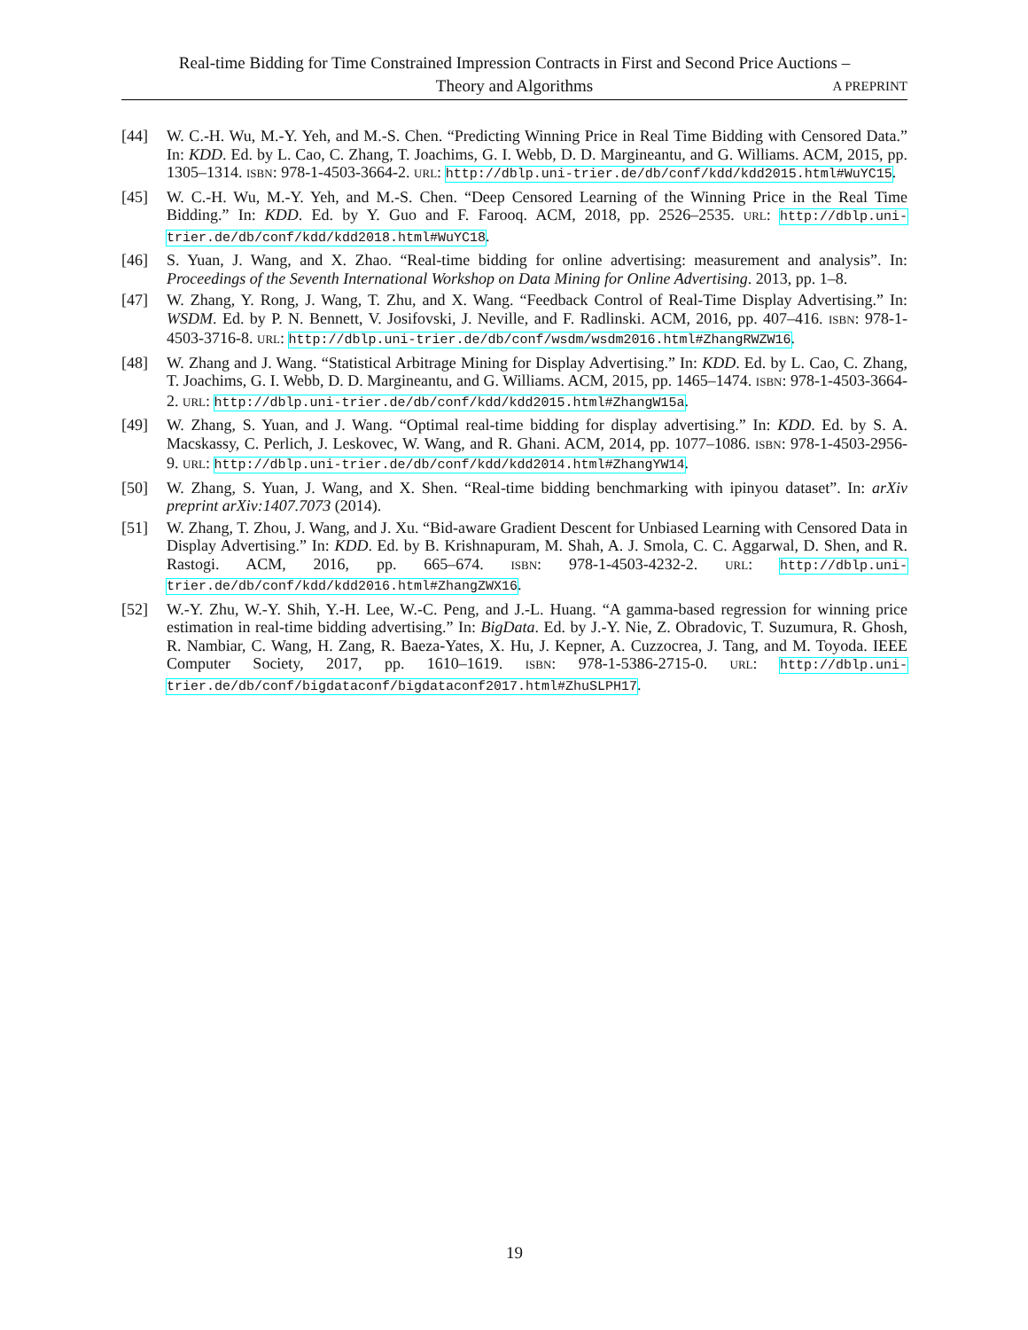Real-time Bidding for Time Constrained Impression Contracts in First and Second Price Auctions –
Theory and Algorithms A PREPRINT
[44] W. C.-H. Wu, M.-Y. Yeh, and M.-S. Chen. “Predicting Winning Price in Real Time Bidding with Censored Data.” In: KDD. Ed. by L. Cao, C. Zhang, T. Joachims, G. I. Webb, D. D. Margineantu, and G. Williams. ACM, 2015, pp. 1305–1314. ISBN: 978-1-4503-3664-2. URL: http://dblp.uni-trier.de/db/conf/kdd/kdd2015.html#WuYC15.
[45] W. C.-H. Wu, M.-Y. Yeh, and M.-S. Chen. “Deep Censored Learning of the Winning Price in the Real Time Bidding.” In: KDD. Ed. by Y. Guo and F. Farooq. ACM, 2018, pp. 2526–2535. URL: http://dblp.uni-trier.de/db/conf/kdd/kdd2018.html#WuYC18.
[46] S. Yuan, J. Wang, and X. Zhao. “Real-time bidding for online advertising: measurement and analysis”. In: Proceedings of the Seventh International Workshop on Data Mining for Online Advertising. 2013, pp. 1–8.
[47] W. Zhang, Y. Rong, J. Wang, T. Zhu, and X. Wang. “Feedback Control of Real-Time Display Advertising.” In: WSDM. Ed. by P. N. Bennett, V. Josifovski, J. Neville, and F. Radlinski. ACM, 2016, pp. 407–416. ISBN: 978-1-4503-3716-8. URL: http://dblp.uni-trier.de/db/conf/wsdm/wsdm2016.html#ZhangRWZW16.
[48] W. Zhang and J. Wang. “Statistical Arbitrage Mining for Display Advertising.” In: KDD. Ed. by L. Cao, C. Zhang, T. Joachims, G. I. Webb, D. D. Margineantu, and G. Williams. ACM, 2015, pp. 1465–1474. ISBN: 978-1-4503-3664-2. URL: http://dblp.uni-trier.de/db/conf/kdd/kdd2015.html#ZhangW15a.
[49] W. Zhang, S. Yuan, and J. Wang. “Optimal real-time bidding for display advertising.” In: KDD. Ed. by S. A. Macskassy, C. Perlich, J. Leskovec, W. Wang, and R. Ghani. ACM, 2014, pp. 1077–1086. ISBN: 978-1-4503-2956-9. URL: http://dblp.uni-trier.de/db/conf/kdd/kdd2014.html#ZhangYW14.
[50] W. Zhang, S. Yuan, J. Wang, and X. Shen. “Real-time bidding benchmarking with ipinyou dataset”. In: arXiv preprint arXiv:1407.7073 (2014).
[51] W. Zhang, T. Zhou, J. Wang, and J. Xu. “Bid-aware Gradient Descent for Unbiased Learning with Censored Data in Display Advertising.” In: KDD. Ed. by B. Krishnapuram, M. Shah, A. J. Smola, C. C. Aggarwal, D. Shen, and R. Rastogi. ACM, 2016, pp. 665–674. ISBN: 978-1-4503-4232-2. URL: http://dblp.uni-trier.de/db/conf/kdd/kdd2016.html#ZhangZWX16.
[52] W.-Y. Zhu, W.-Y. Shih, Y.-H. Lee, W.-C. Peng, and J.-L. Huang. “A gamma-based regression for winning price estimation in real-time bidding advertising.” In: BigData. Ed. by J.-Y. Nie, Z. Obradovic, T. Suzumura, R. Ghosh, R. Nambiar, C. Wang, H. Zang, R. Baeza-Yates, X. Hu, J. Kepner, A. Cuzzocrea, J. Tang, and M. Toyoda. IEEE Computer Society, 2017, pp. 1610–1619. ISBN: 978-1-5386-2715-0. URL: http://dblp.uni-trier.de/db/conf/bigdataconf/bigdataconf2017.html#ZhuSLPH17.
19